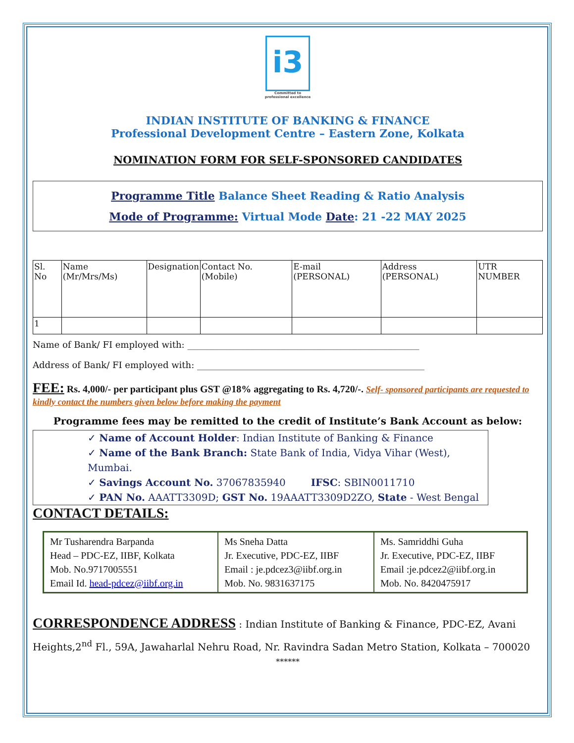i3
Committed to
professional excellence
INDIAN INSTITUTE OF BANKING & FINANCE
Professional Development Centre – Eastern Zone, Kolkata
NOMINATION FORM FOR SELF-SPONSORED CANDIDATES
Programme Title Balance Sheet Reading & Ratio Analysis
Mode of Programme: Virtual Mode Date: 21 -22 MAY 2025
| Sl. No | Name (Mr/Mrs/Ms) | Designation | Contact No. (Mobile) | E-mail (PERSONAL) | Address (PERSONAL) | UTR NUMBER |
| 1 | | | | | | |
Name of Bank/ FI employed with: ____________________________________________________
Address of Bank/ FI employed with: ___________________________________________________
FEE: Rs. 4,000/- per participant plus GST @18% aggregating to Rs. 4,720/-. Self- sponsored participants are requested to kindly contact the numbers given below before making the payment
Programme fees may be remitted to the credit of Institute’s Bank Account as below:
✓ Name of Account Holder: Indian Institute of Banking & Finance
✓ Name of the Bank Branch: State Bank of India, Vidya Vihar (West), Mumbai.
✓ Savings Account No. 37067835940 IFSC: SBIN0011710
✓ PAN No. AAATT3309D; GST No. 19AAATT3309D2ZO, State - West Bengal
CONTACT DETAILS:
| Mr Tusharendra Barpanda Head – PDC-EZ, IIBF, Kolkata Mob. No.9717005551 Email Id. head-pdcez@iibf.org.in | Ms Sneha Datta Jr. Executive, PDC-EZ, IIBF Email : je.pdcez3@iibf.org.in Mob. No. 9831637175 | Ms. Samriddhi Guha Jr. Executive, PDC-EZ, IIBF Email :je.pdcez2@iibf.org.in Mob. No. 8420475917 |
CORRESPONDENCE ADDRESS : Indian Institute of Banking & Finance, PDC-EZ, Avani Heights,2<sup>nd</sup> Fl., 59A, Jawaharlal Nehru Road, Nr. Ravindra Sadan Metro Station, Kolkata – 700020
******